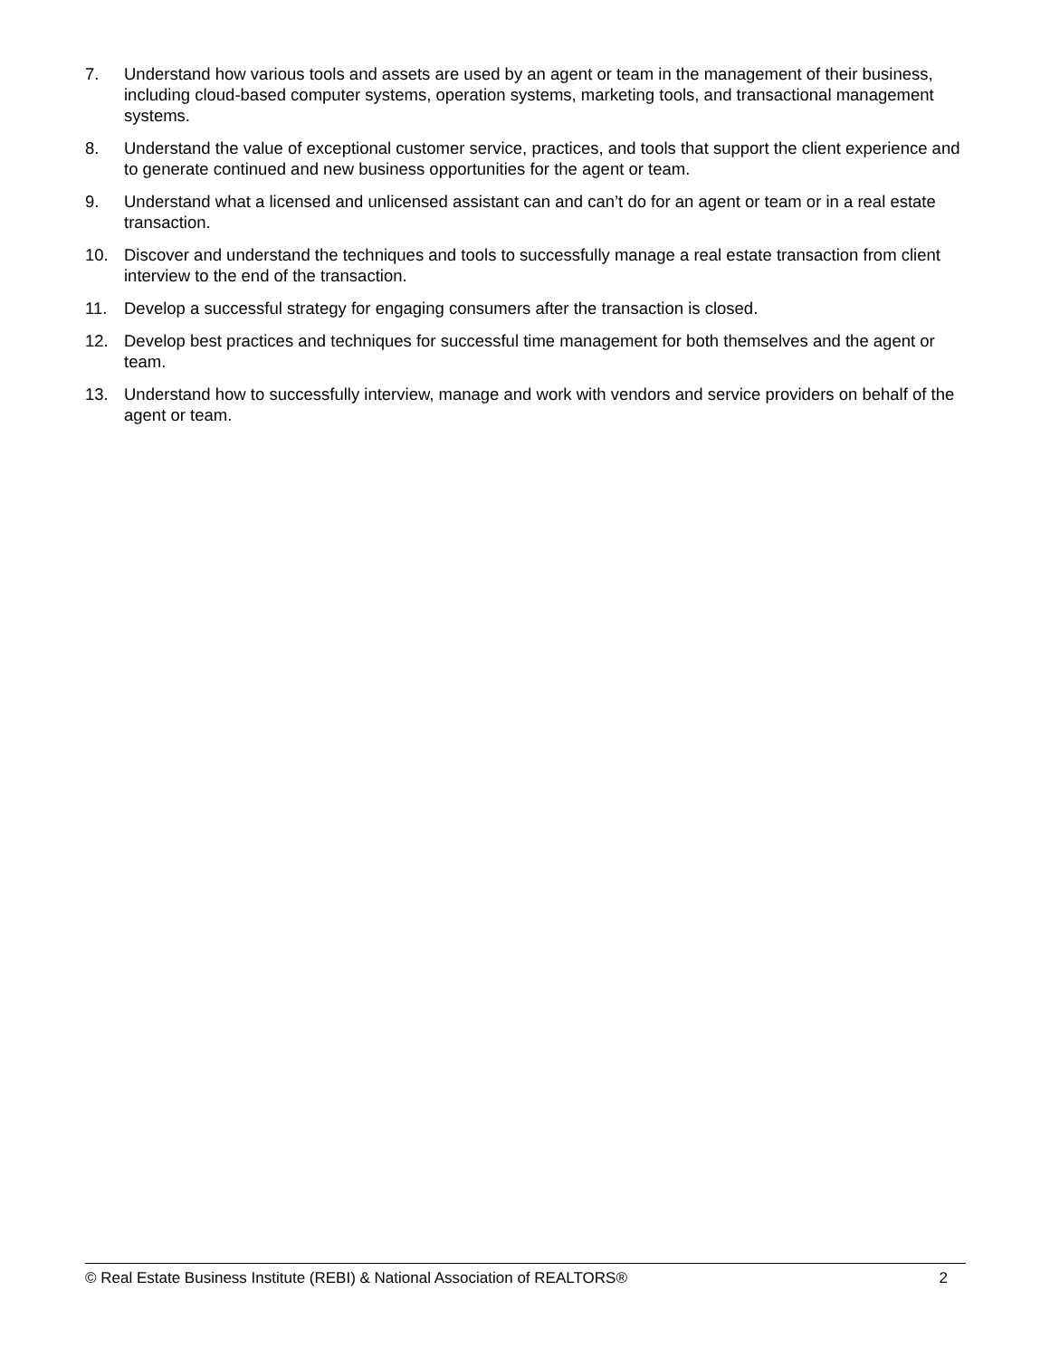7. Understand how various tools and assets are used by an agent or team in the management of their business, including cloud-based computer systems, operation systems, marketing tools, and transactional management systems.
8. Understand the value of exceptional customer service, practices, and tools that support the client experience and to generate continued and new business opportunities for the agent or team.
9. Understand what a licensed and unlicensed assistant can and can’t do for an agent or team or in a real estate transaction.
10. Discover and understand the techniques and tools to successfully manage a real estate transaction from client interview to the end of the transaction.
11. Develop a successful strategy for engaging consumers after the transaction is closed.
12. Develop best practices and techniques for successful time management for both themselves and the agent or team.
13. Understand how to successfully interview, manage and work with vendors and service providers on behalf of the agent or team.
© Real Estate Business Institute (REBI) & National Association of REALTORS® 2